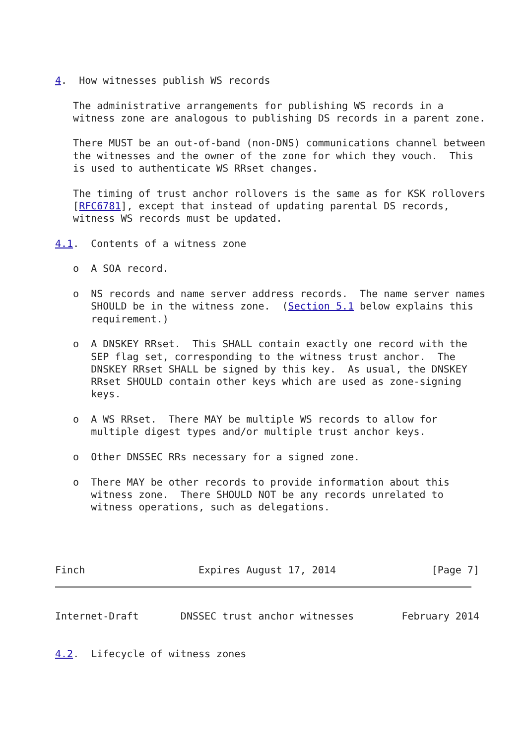4.  How witnesses publish WS records

   The administrative arrangements for publishing WS records in a
   witness zone are analogous to publishing DS records in a parent zone.

   There MUST be an out-of-band (non-DNS) communications channel between
   the witnesses and the owner of the zone for which they vouch.  This
   is used to authenticate WS RRset changes.

   The timing of trust anchor rollovers is the same as for KSK rollovers
   [RFC6781], except that instead of updating parental DS records,
   witness WS records must be updated.

4.1.  Contents of a witness zone

   o  A SOA record.

   o  NS records and name server address records.  The name server names
      SHOULD be in the witness zone.  (Section 5.1 below explains this
      requirement.)

   o  A DNSKEY RRset.  This SHALL contain exactly one record with the
      SEP flag set, corresponding to the witness trust anchor.  The
      DNSKEY RRset SHALL be signed by this key.  As usual, the DNSKEY
      RRset SHOULD contain other keys which are used as zone-signing
      keys.

   o  A WS RRset.  There MAY be multiple WS records to allow for
      multiple digest types and/or multiple trust anchor keys.

   o  Other DNSSEC RRs necessary for a signed zone.

   o  There MAY be other records to provide information about this
      witness zone.  There SHOULD NOT be any records unrelated to
      witness operations, such as delegations.




Finch                   Expires August 17, 2014                [Page 7]
Internet-Draft       DNSSEC trust anchor witnesses        February 2014


4.2.  Lifecycle of witness zones